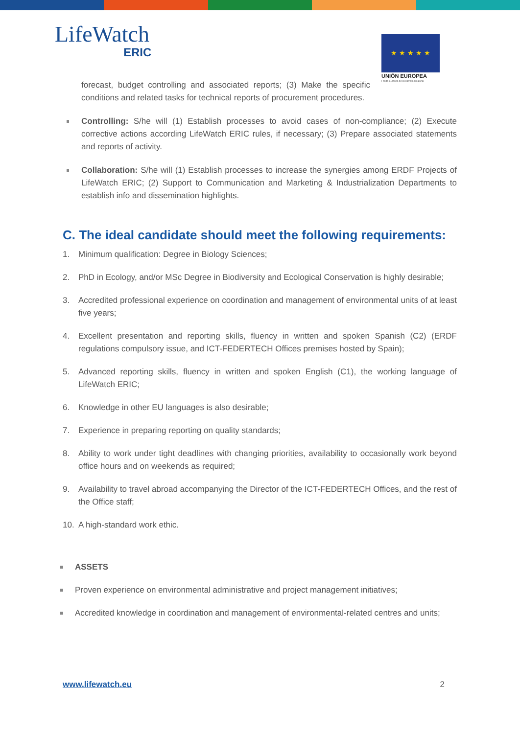LifeWatch
ERIC
★ ★ ★ ★ ★
UNIÓN EUROPEA
Fondo Europeo de Desarrollo Regional
forecast, budget controlling and associated reports; (3) Make the specific conditions and related tasks for technical reports of procurement procedures.
Controlling: S/he will (1) Establish processes to avoid cases of non-compliance; (2) Execute corrective actions according LifeWatch ERIC rules, if necessary; (3) Prepare associated statements and reports of activity.
Collaboration: S/he will (1) Establish processes to increase the synergies among ERDF Projects of LifeWatch ERIC; (2) Support to Communication and Marketing & Industrialization Departments to establish info and dissemination highlights.
C. The ideal candidate should meet the following requirements:
1. Minimum qualification: Degree in Biology Sciences;
2. PhD in Ecology, and/or MSc Degree in Biodiversity and Ecological Conservation is highly desirable;
3. Accredited professional experience on coordination and management of environmental units of at least five years;
4. Excellent presentation and reporting skills, fluency in written and spoken Spanish (C2) (ERDF regulations compulsory issue, and ICT-FEDERTECH Offices premises hosted by Spain);
5. Advanced reporting skills, fluency in written and spoken English (C1), the working language of LifeWatch ERIC;
6. Knowledge in other EU languages is also desirable;
7. Experience in preparing reporting on quality standards;
8. Ability to work under tight deadlines with changing priorities, availability to occasionally work beyond office hours and on weekends as required;
9. Availability to travel abroad accompanying the Director of the ICT-FEDERTECH Offices, and the rest of the Office staff;
10. A high-standard work ethic.
ASSETS
Proven experience on environmental administrative and project management initiatives;
Accredited knowledge in coordination and management of environmental-related centres and units;
www.lifewatch.eu 2